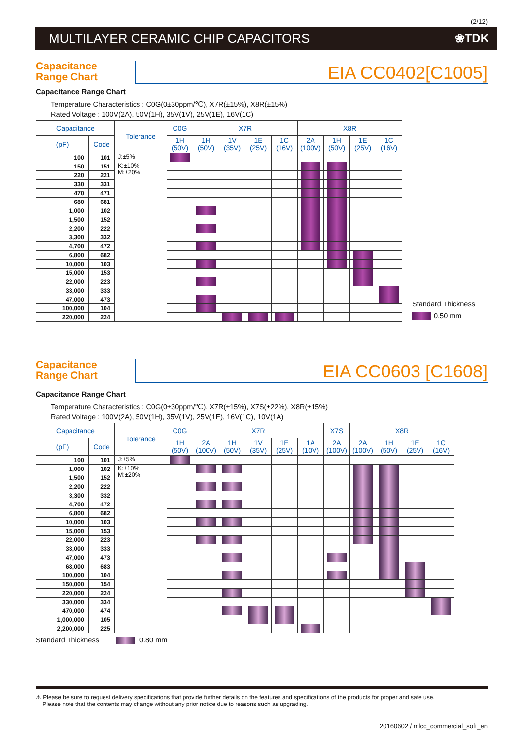(2/12)
MULTILAYER CERAMIC CHIP CAPACITORS
❀TDK
Capacitance
Range Chart
EIA CC0402[C1005]
Capacitance Range Chart
Temperature Characteristics : C0G(0±30ppm/℃), X7R(±15%), X8R(±15%)
Rated Voltage : 100V(2A), 50V(1H), 35V(1V), 25V(1E), 16V(1C)
| Capacitance | | Tolerance | C0G | X7R | | | | X8R | | | |
| --- | --- | --- | --- | --- | --- | --- | --- | --- | --- | --- | --- |
| (pF) | Code | | 1H (50V) | 1H (50V) | 1V (35V) | 1E (25V) | 1C (16V) | 2A (100V) | 1H (50V) | 1E (25V) | 1C (16V) |
| 100 | 101 | J:±5% | | | | | | | | | |
| 150 | 151 | K:±10% M:±20% | | | | | | | | | |
| 220 | 221 | | | | | | | | | | |
| 330 | 331 | | | | | | | | | | |
| 470 | 471 | | | | | | | | | | |
| 680 | 681 | | | | | | | | | | |
| 1,000 | 102 | | | | | | | | | | |
| 1,500 | 152 | | | | | | | | | | |
| 2,200 | 222 | | | | | | | | | | |
| 3,300 | 332 | | | | | | | | | | |
| 4,700 | 472 | | | | | | | | | | |
| 6,800 | 682 | | | | | | | | | | |
| 10,000 | 103 | | | | | | | | | | |
| 15,000 | 153 | | | | | | | | | | |
| 22,000 | 223 | | | | | | | | | | |
| 33,000 | 333 | | | | | | | | | | |
| 47,000 | 473 | | | | | | | | | | |
| 100,000 | 104 | | | | | | | | | | |
| 220,000 | 224 | | | | | | | | | | |
Standard Thickness
0.50 mm
Capacitance
Range Chart
EIA CC0603 [C1608]
Capacitance Range Chart
Temperature Characteristics : C0G(0±30ppm/℃), X7R(±15%), X7S(±22%), X8R(±15%)
Rated Voltage : 100V(2A), 50V(1H), 35V(1V), 25V(1E), 16V(1C), 10V(1A)
| Capacitance | | Tolerance | C0G | X7R | | | | | X7S | X8R | | | |
| --- | --- | --- | --- | --- | --- | --- | --- | --- | --- | --- | --- | --- | --- |
| (pF) | Code | | 1H (50V) | 2A (100V) | 1H (50V) | 1V (35V) | 1E (25V) | 1A (10V) | 2A (100V) | 2A (100V) | 1H (50V) | 1E (25V) | 1C (16V) |
| 100 | 101 | J:±5% | | | | | | | | | | | |
| 1,000 | 102 | K:±10% M:±20% | | | | | | | | | | | |
| 1,500 | 152 | | | | | | | | | | | | |
| 2,200 | 222 | | | | | | | | | | | | |
| 3,300 | 332 | | | | | | | | | | | | |
| 4,700 | 472 | | | | | | | | | | | | |
| 6,800 | 682 | | | | | | | | | | | | |
| 10,000 | 103 | | | | | | | | | | | | |
| 15,000 | 153 | | | | | | | | | | | | |
| 22,000 | 223 | | | | | | | | | | | | |
| 33,000 | 333 | | | | | | | | | | | | |
| 47,000 | 473 | | | | | | | | | | | | |
| 68,000 | 683 | | | | | | | | | | | | |
| 100,000 | 104 | | | | | | | | | | | | |
| 150,000 | 154 | | | | | | | | | | | | |
| 220,000 | 224 | | | | | | | | | | | | |
| 330,000 | 334 | | | | | | | | | | | | |
| 470,000 | 474 | | | | | | | | | | | | |
| 1,000,000 | 105 | | | | | | | | | | | | |
| 2,200,000 | 225 | | | | | | | | | | | | |
Standard Thickness 0.80 mm
⚠ Please be sure to request delivery specifications that provide further details on the features and specifications of the products for proper and safe use.
Please note that the contents may change without any prior notice due to reasons such as upgrading.
20160602 / mlcc_commercial_soft_en